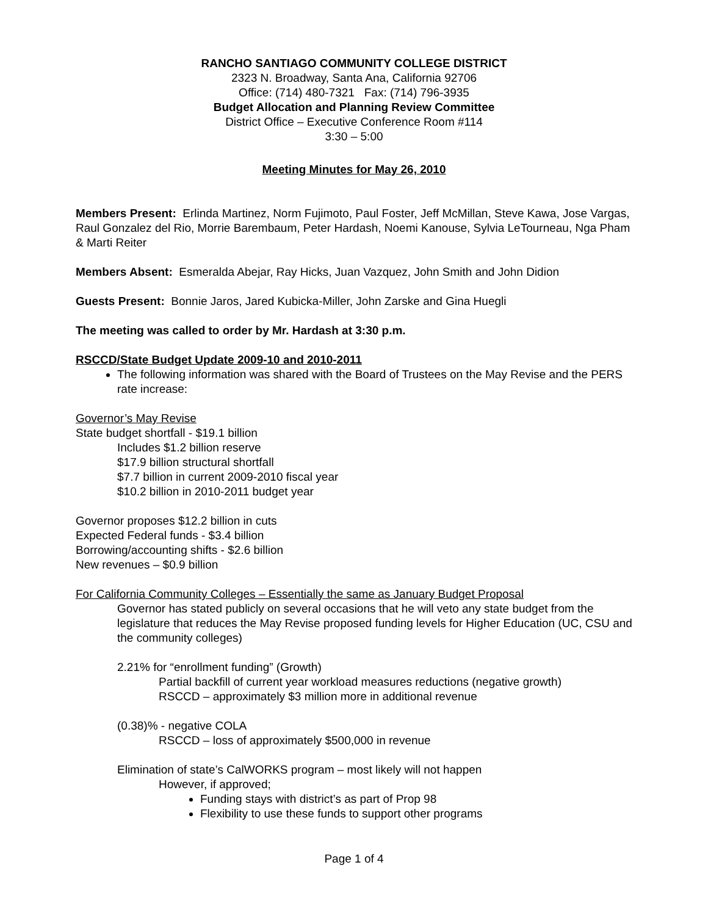RANCHO SANTIAGO COMMUNITY COLLEGE DISTRICT
2323 N. Broadway, Santa Ana, California 92706
Office: (714) 480-7321 Fax: (714) 796-3935
Budget Allocation and Planning Review Committee
District Office – Executive Conference Room #114
3:30 – 5:00
Meeting Minutes for May 26, 2010
Members Present: Erlinda Martinez, Norm Fujimoto, Paul Foster, Jeff McMillan, Steve Kawa, Jose Vargas, Raul Gonzalez del Rio, Morrie Barembaum, Peter Hardash, Noemi Kanouse, Sylvia LeTourneau, Nga Pham & Marti Reiter
Members Absent: Esmeralda Abejar, Ray Hicks, Juan Vazquez, John Smith and John Didion
Guests Present: Bonnie Jaros, Jared Kubicka-Miller, John Zarske and Gina Huegli
The meeting was called to order by Mr. Hardash at 3:30 p.m.
RSCCD/State Budget Update 2009-10 and 2010-2011
The following information was shared with the Board of Trustees on the May Revise and the PERS rate increase:
Governor’s May Revise
State budget shortfall - $19.1 billion
Includes $1.2 billion reserve
$17.9 billion structural shortfall
$7.7 billion in current 2009-2010 fiscal year
$10.2 billion in 2010-2011 budget year
Governor proposes $12.2 billion in cuts
Expected Federal funds - $3.4 billion
Borrowing/accounting shifts - $2.6 billion
New revenues – $0.9 billion
For California Community Colleges – Essentially the same as January Budget Proposal
Governor has stated publicly on several occasions that he will veto any state budget from the legislature that reduces the May Revise proposed funding levels for Higher Education (UC, CSU and the community colleges)
2.21% for “enrollment funding” (Growth)
Partial backfill of current year workload measures reductions (negative growth)
RSCCD – approximately $3 million more in additional revenue
(0.38)% - negative COLA
RSCCD – loss of approximately $500,000 in revenue
Elimination of state’s CalWORKS program – most likely will not happen
However, if approved;
Funding stays with district’s as part of Prop 98
Flexibility to use these funds to support other programs
Page 1 of 4